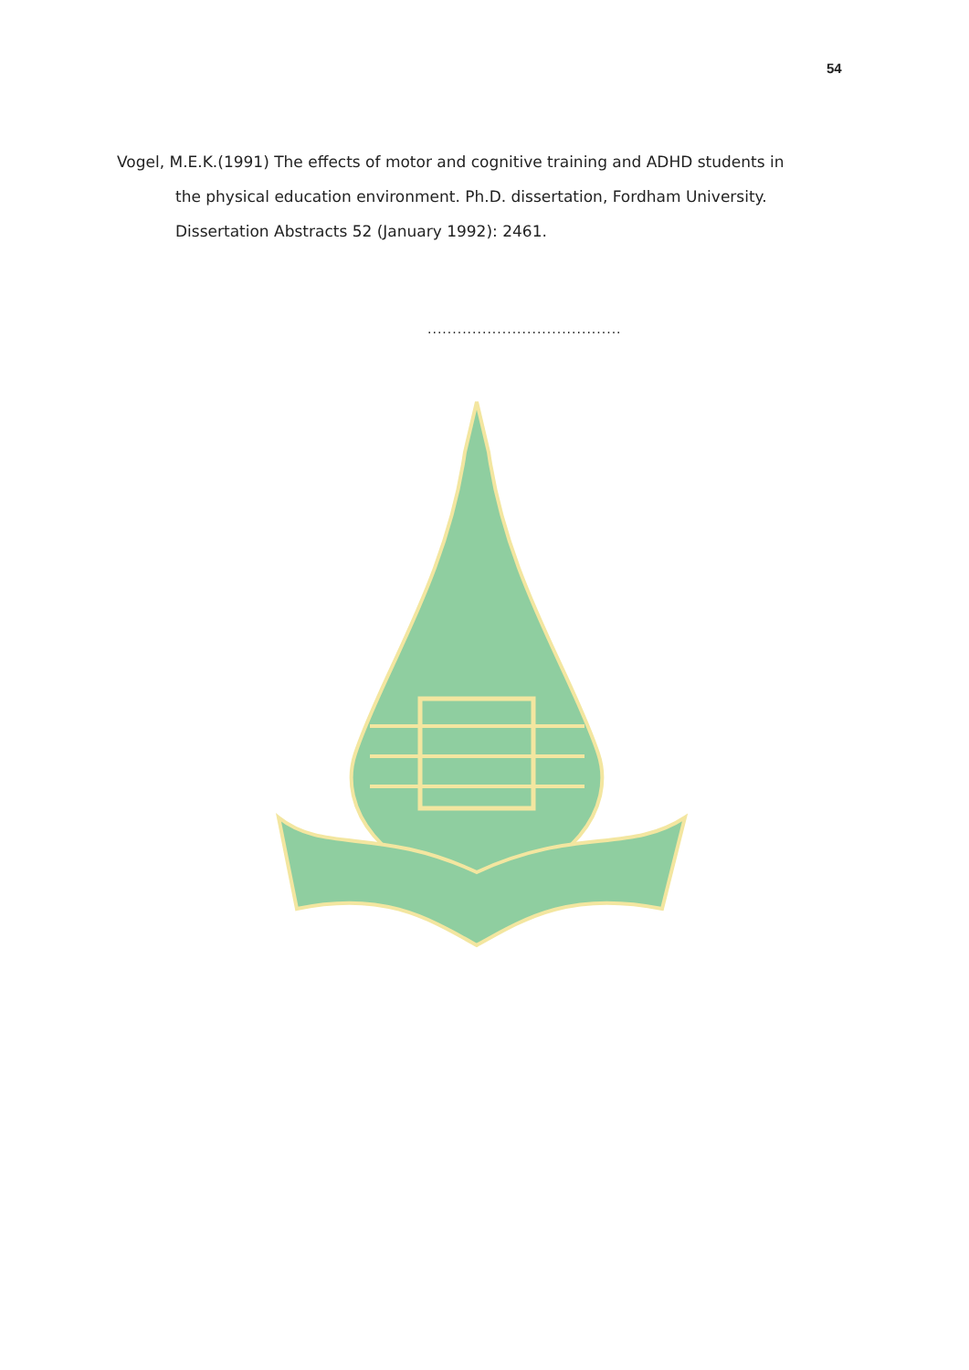54
Vogel, M.E.K.(1991) The effects of motor and cognitive training and ADHD students in the physical education environment. Ph.D. dissertation, Fordham University. Dissertation Abstracts 52 (January 1992): 2461.
.......................................